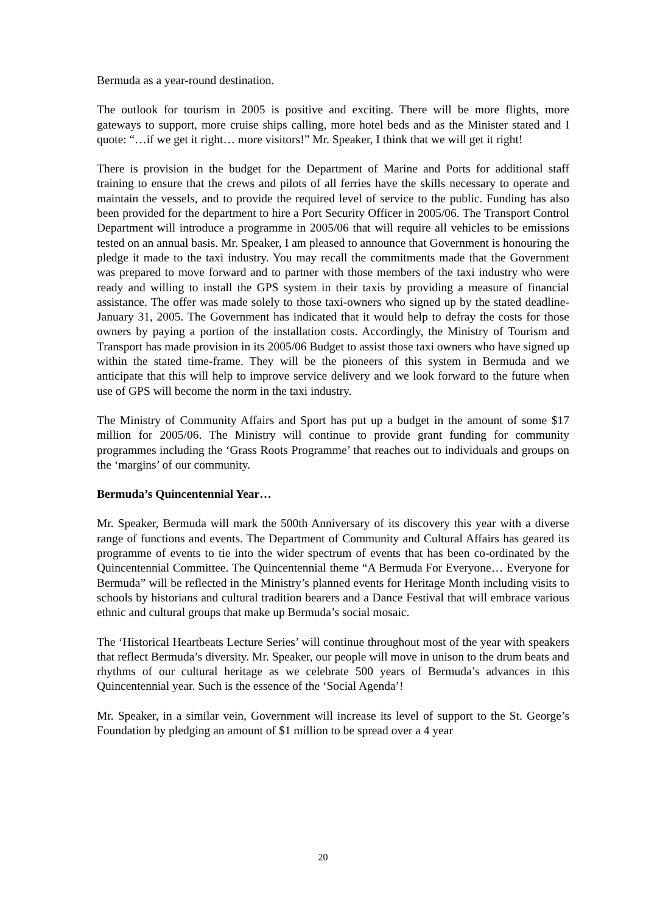Bermuda as a year-round destination.
The outlook for tourism in 2005 is positive and exciting. There will be more flights, more gateways to support, more cruise ships calling, more hotel beds and as the Minister stated and I quote: “…if we get it right… more visitors!” Mr. Speaker, I think that we will get it right!
There is provision in the budget for the Department of Marine and Ports for additional staff training to ensure that the crews and pilots of all ferries have the skills necessary to operate and maintain the vessels, and to provide the required level of service to the public. Funding has also been provided for the department to hire a Port Security Officer in 2005/06. The Transport Control Department will introduce a programme in 2005/06 that will require all vehicles to be emissions tested on an annual basis. Mr. Speaker, I am pleased to announce that Government is honouring the pledge it made to the taxi industry. You may recall the commitments made that the Government was prepared to move forward and to partner with those members of the taxi industry who were ready and willing to install the GPS system in their taxis by providing a measure of financial assistance. The offer was made solely to those taxi-owners who signed up by the stated deadline-January 31, 2005. The Government has indicated that it would help to defray the costs for those owners by paying a portion of the installation costs. Accordingly, the Ministry of Tourism and Transport has made provision in its 2005/06 Budget to assist those taxi owners who have signed up within the stated time-frame. They will be the pioneers of this system in Bermuda and we anticipate that this will help to improve service delivery and we look forward to the future when use of GPS will become the norm in the taxi industry.
The Ministry of Community Affairs and Sport has put up a budget in the amount of some $17 million for 2005/06. The Ministry will continue to provide grant funding for community programmes including the ‘Grass Roots Programme’ that reaches out to individuals and groups on the ‘margins’ of our community.
Bermuda’s Quincentennial Year…
Mr. Speaker, Bermuda will mark the 500th Anniversary of its discovery this year with a diverse range of functions and events. The Department of Community and Cultural Affairs has geared its programme of events to tie into the wider spectrum of events that has been co-ordinated by the Quincentennial Committee. The Quincentennial theme “A Bermuda For Everyone… Everyone for Bermuda” will be reflected in the Ministry’s planned events for Heritage Month including visits to schools by historians and cultural tradition bearers and a Dance Festival that will embrace various ethnic and cultural groups that make up Bermuda’s social mosaic.
The ‘Historical Heartbeats Lecture Series’ will continue throughout most of the year with speakers that reflect Bermuda’s diversity. Mr. Speaker, our people will move in unison to the drum beats and rhythms of our cultural heritage as we celebrate 500 years of Bermuda’s advances in this Quincentennial year. Such is the essence of the ‘Social Agenda’!
Mr. Speaker, in a similar vein, Government will increase its level of support to the St. George’s Foundation by pledging an amount of $1 million to be spread over a 4 year
20